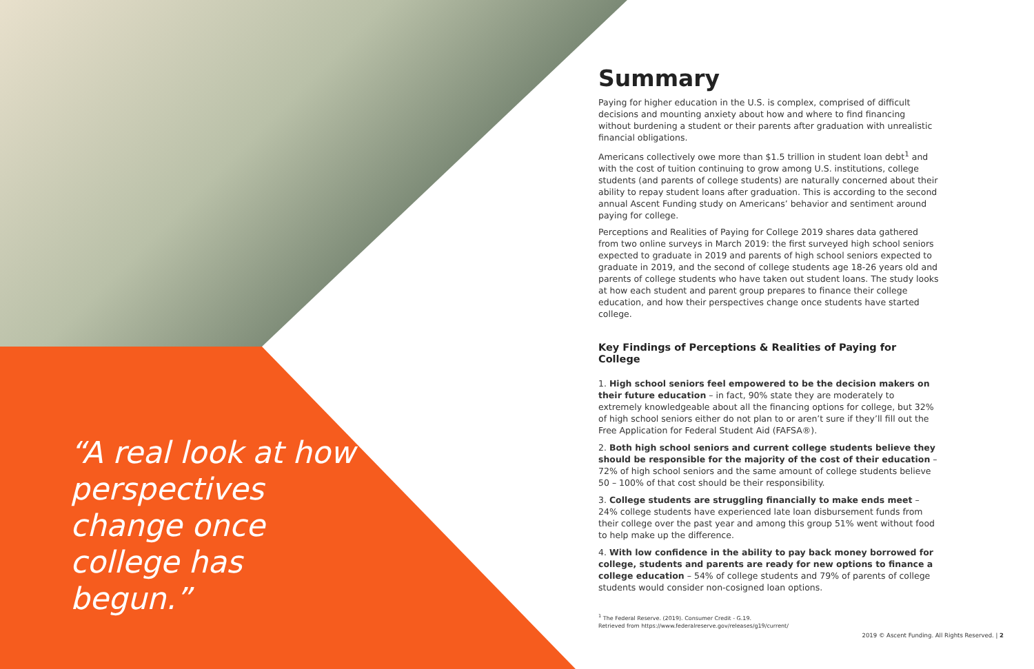“A real look at how perspectives change once college has begun.”
Summary
Paying for higher education in the U.S. is complex, comprised of difficult decisions and mounting anxiety about how and where to find financing without burdening a student or their parents after graduation with unrealistic financial obligations.
Americans collectively owe more than $1.5 trillion in student loan debt<sup>1</sup> and with the cost of tuition continuing to grow among U.S. institutions, college students (and parents of college students) are naturally concerned about their ability to repay student loans after graduation. This is according to the second annual Ascent Funding study on Americans’ behavior and sentiment around paying for college.
Perceptions and Realities of Paying for College 2019 shares data gathered from two online surveys in March 2019: the first surveyed high school seniors expected to graduate in 2019 and parents of high school seniors expected to graduate in 2019, and the second of college students age 18-26 years old and parents of college students who have taken out student loans. The study looks at how each student and parent group prepares to finance their college education, and how their perspectives change once students have started college.
Key Findings of Perceptions & Realities of Paying for College
1. High school seniors feel empowered to be the decision makers on their future education – in fact, 90% state they are moderately to extremely knowledgeable about all the financing options for college, but 32% of high school seniors either do not plan to or aren’t sure if they’ll fill out the Free Application for Federal Student Aid (FAFSA®).
2. Both high school seniors and current college students believe they should be responsible for the majority of the cost of their education – 72% of high school seniors and the same amount of college students believe 50 – 100% of that cost should be their responsibility.
3. College students are struggling financially to make ends meet – 24% college students have experienced late loan disbursement funds from their college over the past year and among this group 51% went without food to help make up the difference.
4. With low confidence in the ability to pay back money borrowed for college, students and parents are ready for new options to finance a college education – 54% of college students and 79% of parents of college students would consider non-cosigned loan options.
<sup>1</sup> The Federal Reserve. (2019). Consumer Credit - G.19.
Retrieved from https://www.federalreserve.gov/releases/g19/current/
2019 © Ascent Funding. All Rights Reserved. | 2